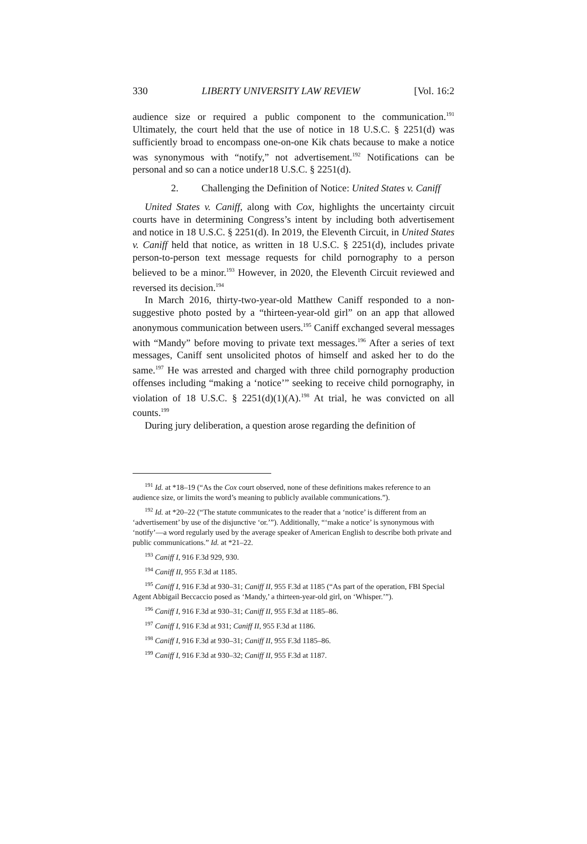330 LIBERTY UNIVERSITY LAW REVIEW [Vol. 16:2
audience size or required a public component to the communication.<sup>191</sup> Ultimately, the court held that the use of notice in 18 U.S.C. § 2251(d) was sufficiently broad to encompass one-on-one Kik chats because to make a notice was synonymous with “notify,” not advertisement.<sup>192</sup> Notifications can be personal and so can a notice under18 U.S.C. § 2251(d).
2. Challenging the Definition of Notice: United States v. Caniff
United States v. Caniff, along with Cox, highlights the uncertainty circuit courts have in determining Congress’s intent by including both advertisement and notice in 18 U.S.C. § 2251(d). In 2019, the Eleventh Circuit, in United States v. Caniff held that notice, as written in 18 U.S.C. § 2251(d), includes private person-to-person text message requests for child pornography to a person believed to be a minor.<sup>193</sup> However, in 2020, the Eleventh Circuit reviewed and reversed its decision.<sup>194</sup>
In March 2016, thirty-two-year-old Matthew Caniff responded to a non-suggestive photo posted by a “thirteen-year-old girl” on an app that allowed anonymous communication between users.<sup>195</sup> Caniff exchanged several messages with “Mandy” before moving to private text messages.<sup>196</sup> After a series of text messages, Caniff sent unsolicited photos of himself and asked her to do the same.<sup>197</sup> He was arrested and charged with three child pornography production offenses including “making a ‘notice’” seeking to receive child pornography, in violation of 18 U.S.C. § 2251(d)(1)(A).<sup>198</sup> At trial, he was convicted on all counts.<sup>199</sup>
During jury deliberation, a question arose regarding the definition of
<sup>191</sup> Id. at *18–19 (“As the Cox court observed, none of these definitions makes reference to an audience size, or limits the word’s meaning to publicly available communications.”).
<sup>192</sup> Id. at *20–22 (“The statute communicates to the reader that a ‘notice’ is different from an ‘advertisement’ by use of the disjunctive ‘or.’”). Additionally, “‘make a notice’ is synonymous with ‘notify’—a word regularly used by the average speaker of American English to describe both private and public communications.” Id. at *21–22.
<sup>193</sup> Caniff I, 916 F.3d 929, 930.
<sup>194</sup> Caniff II, 955 F.3d at 1185.
<sup>195</sup> Caniff I, 916 F.3d at 930–31; Caniff II, 955 F.3d at 1185 (“As part of the operation, FBI Special Agent Abbigail Beccaccio posed as ‘Mandy,’ a thirteen-year-old girl, on ‘Whisper.’”).
<sup>196</sup> Caniff I, 916 F.3d at 930–31; Caniff II, 955 F.3d at 1185–86.
<sup>197</sup> Caniff I, 916 F.3d at 931; Caniff II, 955 F.3d at 1186.
<sup>198</sup> Caniff I, 916 F.3d at 930–31; Caniff II, 955 F.3d 1185–86.
<sup>199</sup> Caniff I, 916 F.3d at 930–32; Caniff II, 955 F.3d at 1187.